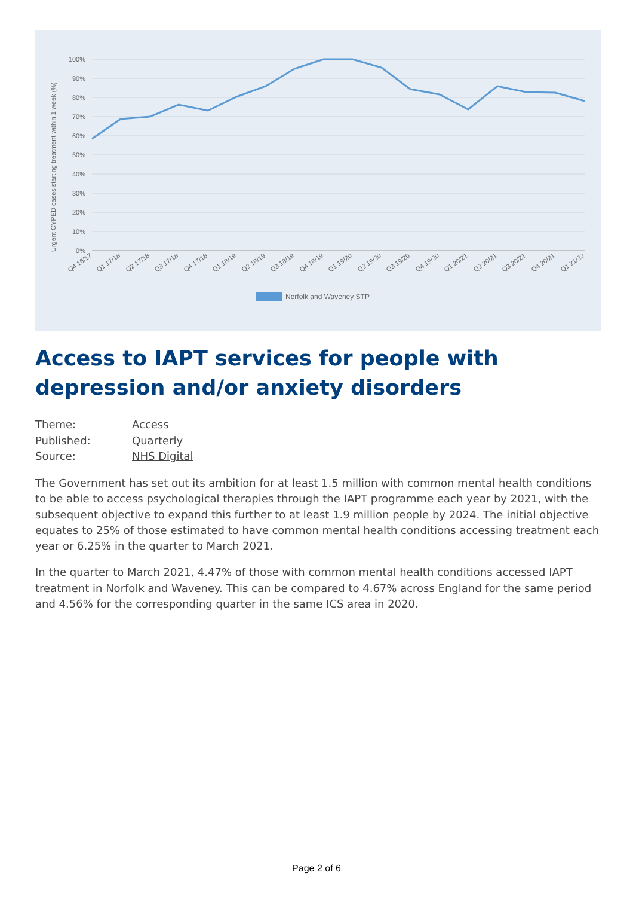100%
90%
80%
70%
60%
50%
40%
30%
20%
10%
0%
Urgent CYPED cases starting treatment within 1 week (%)
Q4 16/17
Q1 17/18
Q2 17/18
Q3 17/18
Q4 17/18
Q1 18/19
Q2 18/19
Q3 18/19
Q4 18/19
Q1 19/20
Q2 19/20
Q3 19/20
Q4 19/20
Q1 20/21
Q2 20/21
Q3 20/21
Q4 20/21
Q1 21/22
Norfolk and Waveney STP
Access to IAPT services for people with depression and/or anxiety disorders
| Theme: | Access |
| Published: | Quarterly |
| Source: | NHS Digital |
The Government has set out its ambition for at least 1.5 million with common mental health conditions to be able to access psychological therapies through the IAPT programme each year by 2021, with the subsequent objective to expand this further to at least 1.9 million people by 2024. The initial objective equates to 25% of those estimated to have common mental health conditions accessing treatment each year or 6.25% in the quarter to March 2021.
In the quarter to March 2021, 4.47% of those with common mental health conditions accessed IAPT treatment in Norfolk and Waveney. This can be compared to 4.67% across England for the same period and 4.56% for the corresponding quarter in the same ICS area in 2020.
Page 2 of 6